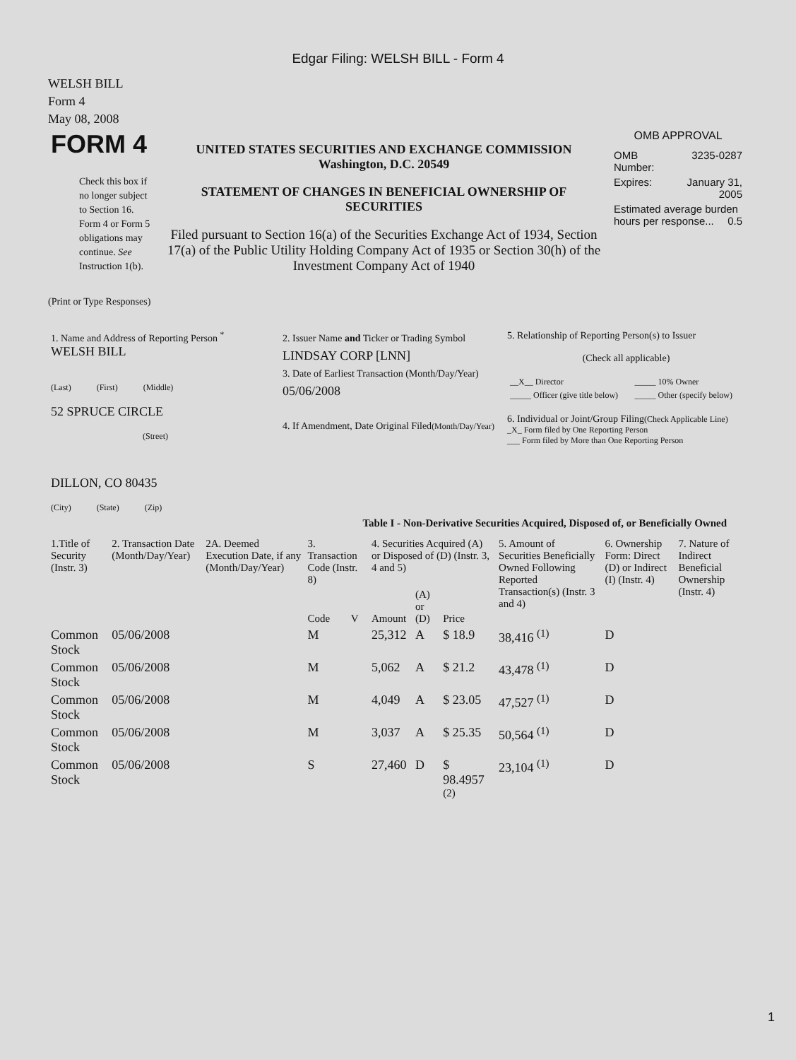Edgar Filing: WELSH BILL - Form 4
WELSH BILL
Form 4
May 08, 2008
| FORM 4 Check this box if no longer subject to Section 16. Form 4 or Form 5 obligations may continue. See Instruction 1(b). | UNITED STATES SECURITIES AND EXCHANGE COMMISSION Washington, D.C. 20549 STATEMENT OF CHANGES IN BENEFICIAL OWNERSHIP OF SECURITIES Filed pursuant to Section 16(a) of the Securities Exchange Act of 1934, Section 17(a) of the Public Utility Holding Company Act of 1935 or Section 30(h) of the Investment Company Act of 1940 | OMB APPROVAL / OMB Number: / 3235-0287 / / Expires: / January 31, 2005 / / Estimated average burden hours per response... 0.5 / / |
(Print or Type Responses)
| 1. Name and Address of Reporting Person <sup>*</sup> WELSH BILL (Last) (First) (Middle) 52 SPRUCE CIRCLE (Street) DILLON, CO 80435 (City) (State) (Zip) | 2. Issuer Name and Ticker or Trading Symbol LINDSAY CORP [LNN] 3. Date of Earliest Transaction (Month/Day/Year) 05/06/2008 4. If Amendment, Date Original Filed (Month/Day/Year) | 5. Relationship of Reporting Person(s) to Issuer (Check all applicable) / __X__ Director / _____ 10% Owner / / _____ Officer (give title below) / _____ Other (specify below) / 6. Individual or Joint/Group Filing (Check Applicable Line) _X_ Form filed by One Reporting Person ___ Form filed by More than One Reporting Person |
Table I - Non-Derivative Securities Acquired, Disposed of, or Beneficially Owned
| 1.Title of Security (Instr. 3) | 2. Transaction Date (Month/Day/Year) | 2A. Deemed Execution Date, if any (Month/Day/Year) | 3. Transaction Code (Instr. 8) | | 4. Securities Acquired (A) or Disposed of (D) (Instr. 3, 4 and 5) | | | 5. Amount of Securities Beneficially Owned Following Reported Transaction(s) (Instr. 3 and 4) | 6. Ownership Form: Direct (D) or Indirect (I) (Instr. 4) | 7. Nature of Indirect Beneficial Ownership (Instr. 4) |
| --- | --- | --- | --- | --- | --- | --- | --- | --- | --- | --- |
| | | | Code | V | Amount | (A) or (D) | Price | | | |
| Common Stock | 05/06/2008 | | M | | 25,312 | A | $ 18.9 | 38,416 <sup>(1)</sup> | D | |
| Common Stock | 05/06/2008 | | M | | 5,062 | A | $ 21.2 | 43,478 <sup>(1)</sup> | D | |
| Common Stock | 05/06/2008 | | M | | 4,049 | A | $ 23.05 | 47,527 <sup>(1)</sup> | D | |
| Common Stock | 05/06/2008 | | M | | 3,037 | A | $ 25.35 | 50,564 <sup>(1)</sup> | D | |
| Common Stock | 05/06/2008 | | S | | 27,460 | D | $ 98.4957 <sup>(2)</sup> | 23,104 <sup>(1)</sup> | D | |
1